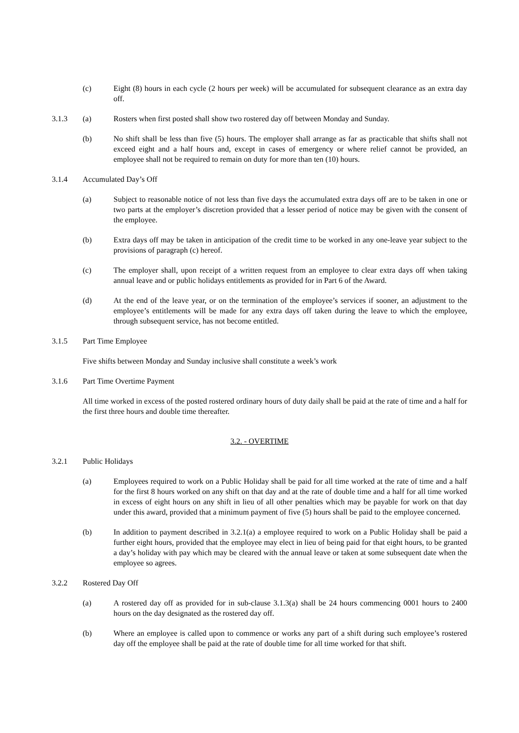(c) Eight (8) hours in each cycle (2 hours per week) will be accumulated for subsequent clearance as an extra day off.
3.1.3 (a) Rosters when first posted shall show two rostered day off between Monday and Sunday.
(b) No shift shall be less than five (5) hours. The employer shall arrange as far as practicable that shifts shall not exceed eight and a half hours and, except in cases of emergency or where relief cannot be provided, an employee shall not be required to remain on duty for more than ten (10) hours.
3.1.4 Accumulated Day’s Off
(a) Subject to reasonable notice of not less than five days the accumulated extra days off are to be taken in one or two parts at the employer’s discretion provided that a lesser period of notice may be given with the consent of the employee.
(b) Extra days off may be taken in anticipation of the credit time to be worked in any one-leave year subject to the provisions of paragraph (c) hereof.
(c) The employer shall, upon receipt of a written request from an employee to clear extra days off when taking annual leave and or public holidays entitlements as provided for in Part 6 of the Award.
(d) At the end of the leave year, or on the termination of the employee’s services if sooner, an adjustment to the employee’s entitlements will be made for any extra days off taken during the leave to which the employee, through subsequent service, has not become entitled.
3.1.5 Part Time Employee
Five shifts between Monday and Sunday inclusive shall constitute a week’s work
3.1.6 Part Time Overtime Payment
All time worked in excess of the posted rostered ordinary hours of duty daily shall be paid at the rate of time and a half for the first three hours and double time thereafter.
3.2. - OVERTIME
3.2.1 Public Holidays
(a) Employees required to work on a Public Holiday shall be paid for all time worked at the rate of time and a half for the first 8 hours worked on any shift on that day and at the rate of double time and a half for all time worked in excess of eight hours on any shift in lieu of all other penalties which may be payable for work on that day under this award, provided that a minimum payment of five (5) hours shall be paid to the employee concerned.
(b) In addition to payment described in 3.2.1(a) a employee required to work on a Public Holiday shall be paid a further eight hours, provided that the employee may elect in lieu of being paid for that eight hours, to be granted a day’s holiday with pay which may be cleared with the annual leave or taken at some subsequent date when the employee so agrees.
3.2.2 Rostered Day Off
(a) A rostered day off as provided for in sub-clause 3.1.3(a) shall be 24 hours commencing 0001 hours to 2400 hours on the day designated as the rostered day off.
(b) Where an employee is called upon to commence or works any part of a shift during such employee’s rostered day off the employee shall be paid at the rate of double time for all time worked for that shift.